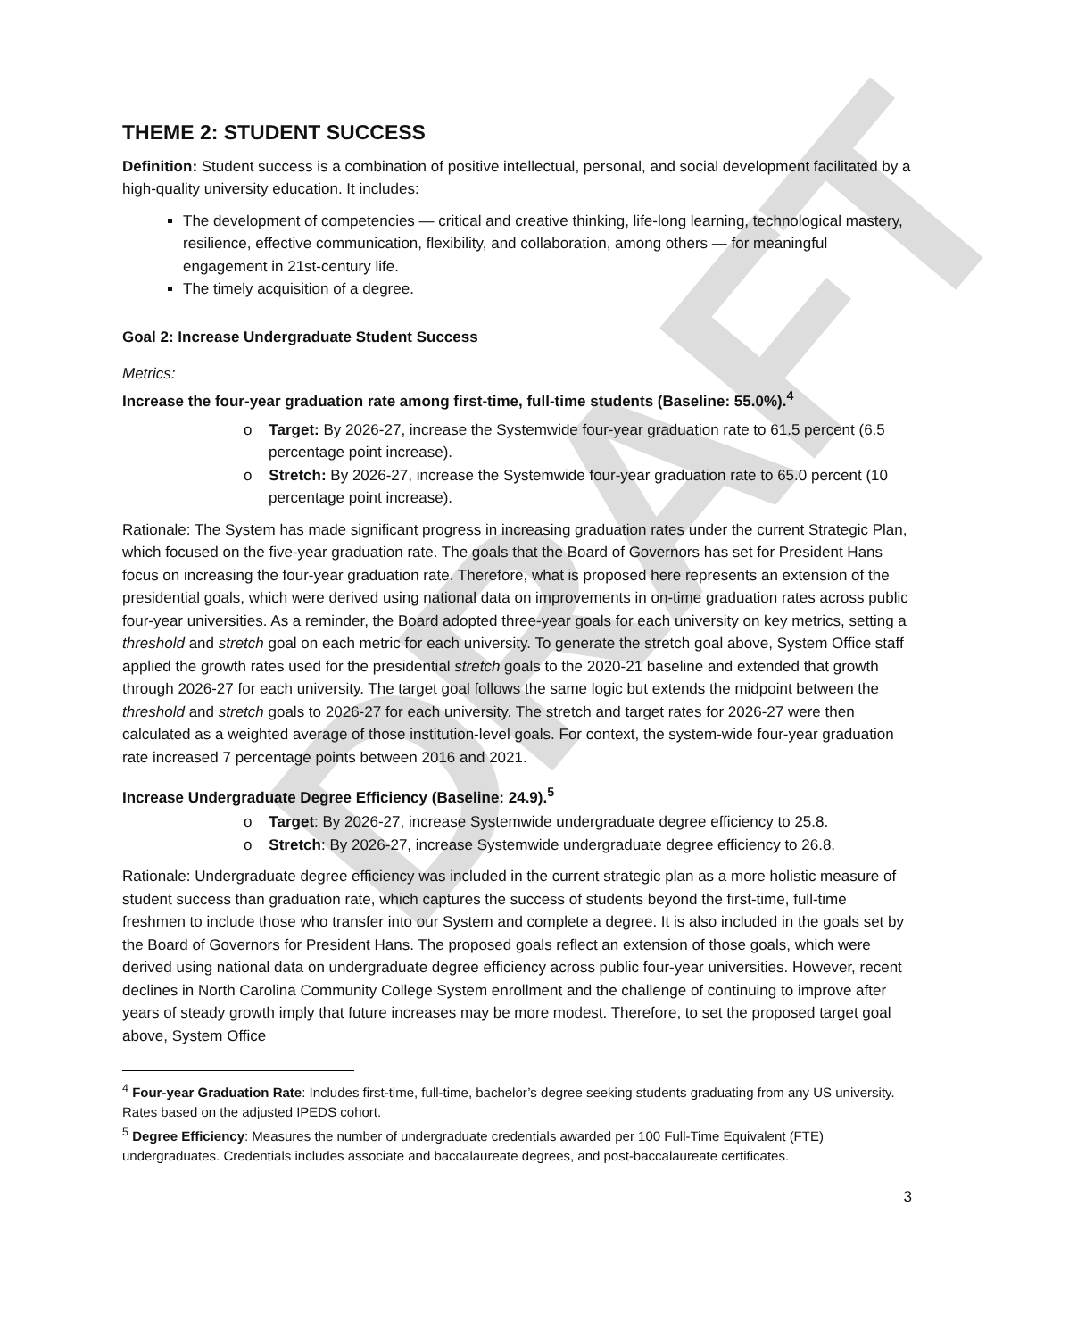DRAFT
THEME 2: STUDENT SUCCESS
Definition: Student success is a combination of positive intellectual, personal, and social development facilitated by a high-quality university education. It includes:
The development of competencies — critical and creative thinking, life-long learning, technological mastery, resilience, effective communication, flexibility, and collaboration, among others — for meaningful engagement in 21st-century life.
The timely acquisition of a degree.
Goal 2: Increase Undergraduate Student Success
Metrics:
Increase the four-year graduation rate among first-time, full-time students (Baseline: 55.0%).<sup>4</sup>
o Target: By 2026-27, increase the Systemwide four-year graduation rate to 61.5 percent (6.5 percentage point increase).
o Stretch: By 2026-27, increase the Systemwide four-year graduation rate to 65.0 percent (10 percentage point increase).
Rationale: The System has made significant progress in increasing graduation rates under the current Strategic Plan, which focused on the five-year graduation rate. The goals that the Board of Governors has set for President Hans focus on increasing the four-year graduation rate. Therefore, what is proposed here represents an extension of the presidential goals, which were derived using national data on improvements in on-time graduation rates across public four-year universities. As a reminder, the Board adopted three-year goals for each university on key metrics, setting a threshold and stretch goal on each metric for each university. To generate the stretch goal above, System Office staff applied the growth rates used for the presidential stretch goals to the 2020-21 baseline and extended that growth through 2026-27 for each university. The target goal follows the same logic but extends the midpoint between the threshold and stretch goals to 2026-27 for each university. The stretch and target rates for 2026-27 were then calculated as a weighted average of those institution-level goals. For context, the system-wide four-year graduation rate increased 7 percentage points between 2016 and 2021.
Increase Undergraduate Degree Efficiency (Baseline: 24.9).<sup>5</sup>
o Target: By 2026-27, increase Systemwide undergraduate degree efficiency to 25.8.
o Stretch: By 2026-27, increase Systemwide undergraduate degree efficiency to 26.8.
Rationale: Undergraduate degree efficiency was included in the current strategic plan as a more holistic measure of student success than graduation rate, which captures the success of students beyond the first-time, full-time freshmen to include those who transfer into our System and complete a degree. It is also included in the goals set by the Board of Governors for President Hans. The proposed goals reflect an extension of those goals, which were derived using national data on undergraduate degree efficiency across public four-year universities. However, recent declines in North Carolina Community College System enrollment and the challenge of continuing to improve after years of steady growth imply that future increases may be more modest. Therefore, to set the proposed target goal above, System Office
<sup>4</sup> Four-year Graduation Rate: Includes first-time, full-time, bachelor’s degree seeking students graduating from any US university. Rates based on the adjusted IPEDS cohort.
<sup>5</sup> Degree Efficiency: Measures the number of undergraduate credentials awarded per 100 Full-Time Equivalent (FTE) undergraduates. Credentials includes associate and baccalaureate degrees, and post-baccalaureate certificates.
3